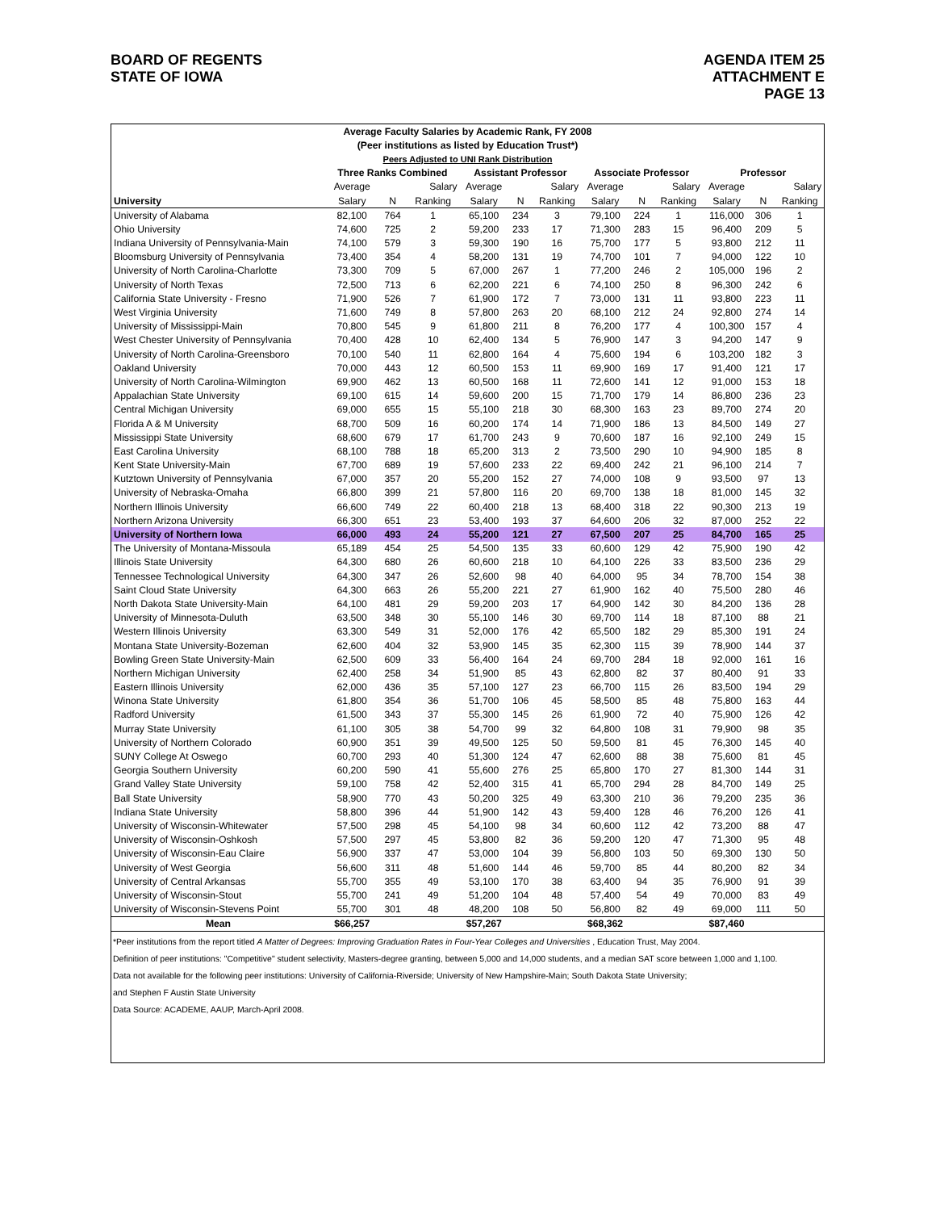BOARD OF REGENTS
STATE OF IOWA
AGENDA ITEM 25
ATTACHMENT E
PAGE 13
| Average Faculty Salaries by Academic Rank, FY 2008 | | | | | | | | | | | | |
| (Peer institutions as listed by Education Trust*) | | | | | | | | | | | | |
| Peers Adjusted to UNI Rank Distribution | | | | | | | | | | | | |
| | Three Ranks Combined | | | Assistant Professor | | | Associate Professor | | | Professor | | |
| | Average | | Salary | Average | | Salary | Average | | Salary | Average | | Salary |
| University | Salary | N | Ranking | Salary | N | Ranking | Salary | N | Ranking | Salary | N | Ranking |
| University of Alabama | 82,100 | 764 | 1 | 65,100 | 234 | 3 | 79,100 | 224 | 1 | 116,000 | 306 | 1 |
| Ohio University | 74,600 | 725 | 2 | 59,200 | 233 | 17 | 71,300 | 283 | 15 | 96,400 | 209 | 5 |
| Indiana University of Pennsylvania-Main | 74,100 | 579 | 3 | 59,300 | 190 | 16 | 75,700 | 177 | 5 | 93,800 | 212 | 11 |
| Bloomsburg University of Pennsylvania | 73,400 | 354 | 4 | 58,200 | 131 | 19 | 74,700 | 101 | 7 | 94,000 | 122 | 10 |
| University of North Carolina-Charlotte | 73,300 | 709 | 5 | 67,000 | 267 | 1 | 77,200 | 246 | 2 | 105,000 | 196 | 2 |
| University of North Texas | 72,500 | 713 | 6 | 62,200 | 221 | 6 | 74,100 | 250 | 8 | 96,300 | 242 | 6 |
| California State University - Fresno | 71,900 | 526 | 7 | 61,900 | 172 | 7 | 73,000 | 131 | 11 | 93,800 | 223 | 11 |
| West Virginia University | 71,600 | 749 | 8 | 57,800 | 263 | 20 | 68,100 | 212 | 24 | 92,800 | 274 | 14 |
| University of Mississippi-Main | 70,800 | 545 | 9 | 61,800 | 211 | 8 | 76,200 | 177 | 4 | 100,300 | 157 | 4 |
| West Chester University of Pennsylvania | 70,400 | 428 | 10 | 62,400 | 134 | 5 | 76,900 | 147 | 3 | 94,200 | 147 | 9 |
| University of North Carolina-Greensboro | 70,100 | 540 | 11 | 62,800 | 164 | 4 | 75,600 | 194 | 6 | 103,200 | 182 | 3 |
| Oakland University | 70,000 | 443 | 12 | 60,500 | 153 | 11 | 69,900 | 169 | 17 | 91,400 | 121 | 17 |
| University of North Carolina-Wilmington | 69,900 | 462 | 13 | 60,500 | 168 | 11 | 72,600 | 141 | 12 | 91,000 | 153 | 18 |
| Appalachian State University | 69,100 | 615 | 14 | 59,600 | 200 | 15 | 71,700 | 179 | 14 | 86,800 | 236 | 23 |
| Central Michigan University | 69,000 | 655 | 15 | 55,100 | 218 | 30 | 68,300 | 163 | 23 | 89,700 | 274 | 20 |
| Florida A & M University | 68,700 | 509 | 16 | 60,200 | 174 | 14 | 71,900 | 186 | 13 | 84,500 | 149 | 27 |
| Mississippi State University | 68,600 | 679 | 17 | 61,700 | 243 | 9 | 70,600 | 187 | 16 | 92,100 | 249 | 15 |
| East Carolina University | 68,100 | 788 | 18 | 65,200 | 313 | 2 | 73,500 | 290 | 10 | 94,900 | 185 | 8 |
| Kent State University-Main | 67,700 | 689 | 19 | 57,600 | 233 | 22 | 69,400 | 242 | 21 | 96,100 | 214 | 7 |
| Kutztown University of Pennsylvania | 67,000 | 357 | 20 | 55,200 | 152 | 27 | 74,000 | 108 | 9 | 93,500 | 97 | 13 |
| University of Nebraska-Omaha | 66,800 | 399 | 21 | 57,800 | 116 | 20 | 69,700 | 138 | 18 | 81,000 | 145 | 32 |
| Northern Illinois University | 66,600 | 749 | 22 | 60,400 | 218 | 13 | 68,400 | 318 | 22 | 90,300 | 213 | 19 |
| Northern Arizona University | 66,300 | 651 | 23 | 53,400 | 193 | 37 | 64,600 | 206 | 32 | 87,000 | 252 | 22 |
| University of Northern Iowa | 66,000 | 493 | 24 | 55,200 | 121 | 27 | 67,500 | 207 | 25 | 84,700 | 165 | 25 |
| The University of Montana-Missoula | 65,189 | 454 | 25 | 54,500 | 135 | 33 | 60,600 | 129 | 42 | 75,900 | 190 | 42 |
| Illinois State University | 64,300 | 680 | 26 | 60,600 | 218 | 10 | 64,100 | 226 | 33 | 83,500 | 236 | 29 |
| Tennessee Technological University | 64,300 | 347 | 26 | 52,600 | 98 | 40 | 64,000 | 95 | 34 | 78,700 | 154 | 38 |
| Saint Cloud State University | 64,300 | 663 | 26 | 55,200 | 221 | 27 | 61,900 | 162 | 40 | 75,500 | 280 | 46 |
| North Dakota State University-Main | 64,100 | 481 | 29 | 59,200 | 203 | 17 | 64,900 | 142 | 30 | 84,200 | 136 | 28 |
| University of Minnesota-Duluth | 63,500 | 348 | 30 | 55,100 | 146 | 30 | 69,700 | 114 | 18 | 87,100 | 88 | 21 |
| Western Illinois University | 63,300 | 549 | 31 | 52,000 | 176 | 42 | 65,500 | 182 | 29 | 85,300 | 191 | 24 |
| Montana State University-Bozeman | 62,600 | 404 | 32 | 53,900 | 145 | 35 | 62,300 | 115 | 39 | 78,900 | 144 | 37 |
| Bowling Green State University-Main | 62,500 | 609 | 33 | 56,400 | 164 | 24 | 69,700 | 284 | 18 | 92,000 | 161 | 16 |
| Northern Michigan University | 62,400 | 258 | 34 | 51,900 | 85 | 43 | 62,800 | 82 | 37 | 80,400 | 91 | 33 |
| Eastern Illinois University | 62,000 | 436 | 35 | 57,100 | 127 | 23 | 66,700 | 115 | 26 | 83,500 | 194 | 29 |
| Winona State University | 61,800 | 354 | 36 | 51,700 | 106 | 45 | 58,500 | 85 | 48 | 75,800 | 163 | 44 |
| Radford University | 61,500 | 343 | 37 | 55,300 | 145 | 26 | 61,900 | 72 | 40 | 75,900 | 126 | 42 |
| Murray State University | 61,100 | 305 | 38 | 54,700 | 99 | 32 | 64,800 | 108 | 31 | 79,900 | 98 | 35 |
| University of Northern Colorado | 60,900 | 351 | 39 | 49,500 | 125 | 50 | 59,500 | 81 | 45 | 76,300 | 145 | 40 |
| SUNY College At Oswego | 60,700 | 293 | 40 | 51,300 | 124 | 47 | 62,600 | 88 | 38 | 75,600 | 81 | 45 |
| Georgia Southern University | 60,200 | 590 | 41 | 55,600 | 276 | 25 | 65,800 | 170 | 27 | 81,300 | 144 | 31 |
| Grand Valley State University | 59,100 | 758 | 42 | 52,400 | 315 | 41 | 65,700 | 294 | 28 | 84,700 | 149 | 25 |
| Ball State University | 58,900 | 770 | 43 | 50,200 | 325 | 49 | 63,300 | 210 | 36 | 79,200 | 235 | 36 |
| Indiana State University | 58,800 | 396 | 44 | 51,900 | 142 | 43 | 59,400 | 128 | 46 | 76,200 | 126 | 41 |
| University of Wisconsin-Whitewater | 57,500 | 298 | 45 | 54,100 | 98 | 34 | 60,600 | 112 | 42 | 73,200 | 88 | 47 |
| University of Wisconsin-Oshkosh | 57,500 | 297 | 45 | 53,800 | 82 | 36 | 59,200 | 120 | 47 | 71,300 | 95 | 48 |
| University of Wisconsin-Eau Claire | 56,900 | 337 | 47 | 53,000 | 104 | 39 | 56,800 | 103 | 50 | 69,300 | 130 | 50 |
| University of West Georgia | 56,600 | 311 | 48 | 51,600 | 144 | 46 | 59,700 | 85 | 44 | 80,200 | 82 | 34 |
| University of Central Arkansas | 55,700 | 355 | 49 | 53,100 | 170 | 38 | 63,400 | 94 | 35 | 76,900 | 91 | 39 |
| University of Wisconsin-Stout | 55,700 | 241 | 49 | 51,200 | 104 | 48 | 57,400 | 54 | 49 | 70,000 | 83 | 49 |
| University of Wisconsin-Stevens Point | 55,700 | 301 | 48 | 48,200 | 108 | 50 | 56,800 | 82 | 49 | 69,000 | 111 | 50 |
| Mean | $66,257 | | | $57,267 | | | $68,362 | | | $87,460 | | |
*Peer institutions from the report titled A Matter of Degrees: Improving Graduation Rates in Four-Year Colleges and Universities , Education Trust, May 2004.
Definition of peer institutions: "Competitive" student selectivity, Masters-degree granting, between 5,000 and 14,000 students, and a median SAT score between 1,000 and 1,100.
Data not available for the following peer institutions: University of California-Riverside; University of New Hampshire-Main; South Dakota State University;
and Stephen F Austin State University
Data Source: ACADEME, AAUP, March-April 2008.